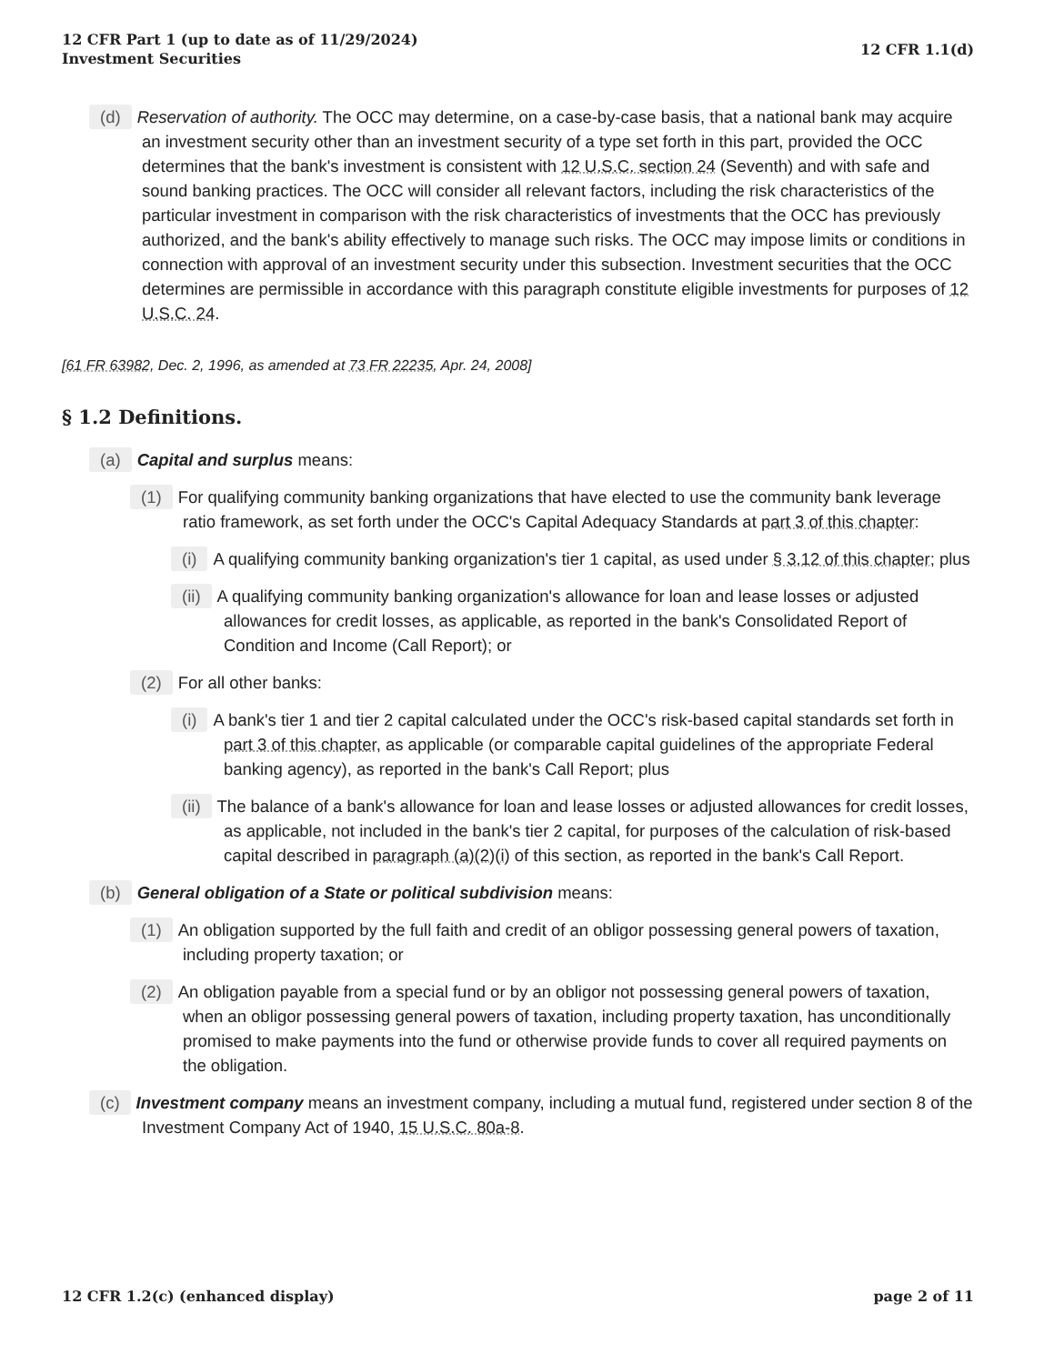12 CFR Part 1 (up to date as of 11/29/2024)
Investment Securities
12 CFR 1.1(d)
(d) Reservation of authority. The OCC may determine, on a case-by-case basis, that a national bank may acquire an investment security other than an investment security of a type set forth in this part, provided the OCC determines that the bank's investment is consistent with 12 U.S.C. section 24 (Seventh) and with safe and sound banking practices. The OCC will consider all relevant factors, including the risk characteristics of the particular investment in comparison with the risk characteristics of investments that the OCC has previously authorized, and the bank's ability effectively to manage such risks. The OCC may impose limits or conditions in connection with approval of an investment security under this subsection. Investment securities that the OCC determines are permissible in accordance with this paragraph constitute eligible investments for purposes of 12 U.S.C. 24.
[61 FR 63982, Dec. 2, 1996, as amended at 73 FR 22235, Apr. 24, 2008]
§ 1.2 Definitions.
(a) Capital and surplus means:
(1) For qualifying community banking organizations that have elected to use the community bank leverage ratio framework, as set forth under the OCC's Capital Adequacy Standards at part 3 of this chapter:
(i) A qualifying community banking organization's tier 1 capital, as used under § 3.12 of this chapter; plus
(ii) A qualifying community banking organization's allowance for loan and lease losses or adjusted allowances for credit losses, as applicable, as reported in the bank's Consolidated Report of Condition and Income (Call Report); or
(2) For all other banks:
(i) A bank's tier 1 and tier 2 capital calculated under the OCC's risk-based capital standards set forth in part 3 of this chapter, as applicable (or comparable capital guidelines of the appropriate Federal banking agency), as reported in the bank's Call Report; plus
(ii) The balance of a bank's allowance for loan and lease losses or adjusted allowances for credit losses, as applicable, not included in the bank's tier 2 capital, for purposes of the calculation of risk-based capital described in paragraph (a)(2)(i) of this section, as reported in the bank's Call Report.
(b) General obligation of a State or political subdivision means:
(1) An obligation supported by the full faith and credit of an obligor possessing general powers of taxation, including property taxation; or
(2) An obligation payable from a special fund or by an obligor not possessing general powers of taxation, when an obligor possessing general powers of taxation, including property taxation, has unconditionally promised to make payments into the fund or otherwise provide funds to cover all required payments on the obligation.
(c) Investment company means an investment company, including a mutual fund, registered under section 8 of the Investment Company Act of 1940, 15 U.S.C. 80a-8.
12 CFR 1.2(c) (enhanced display)
page 2 of 11